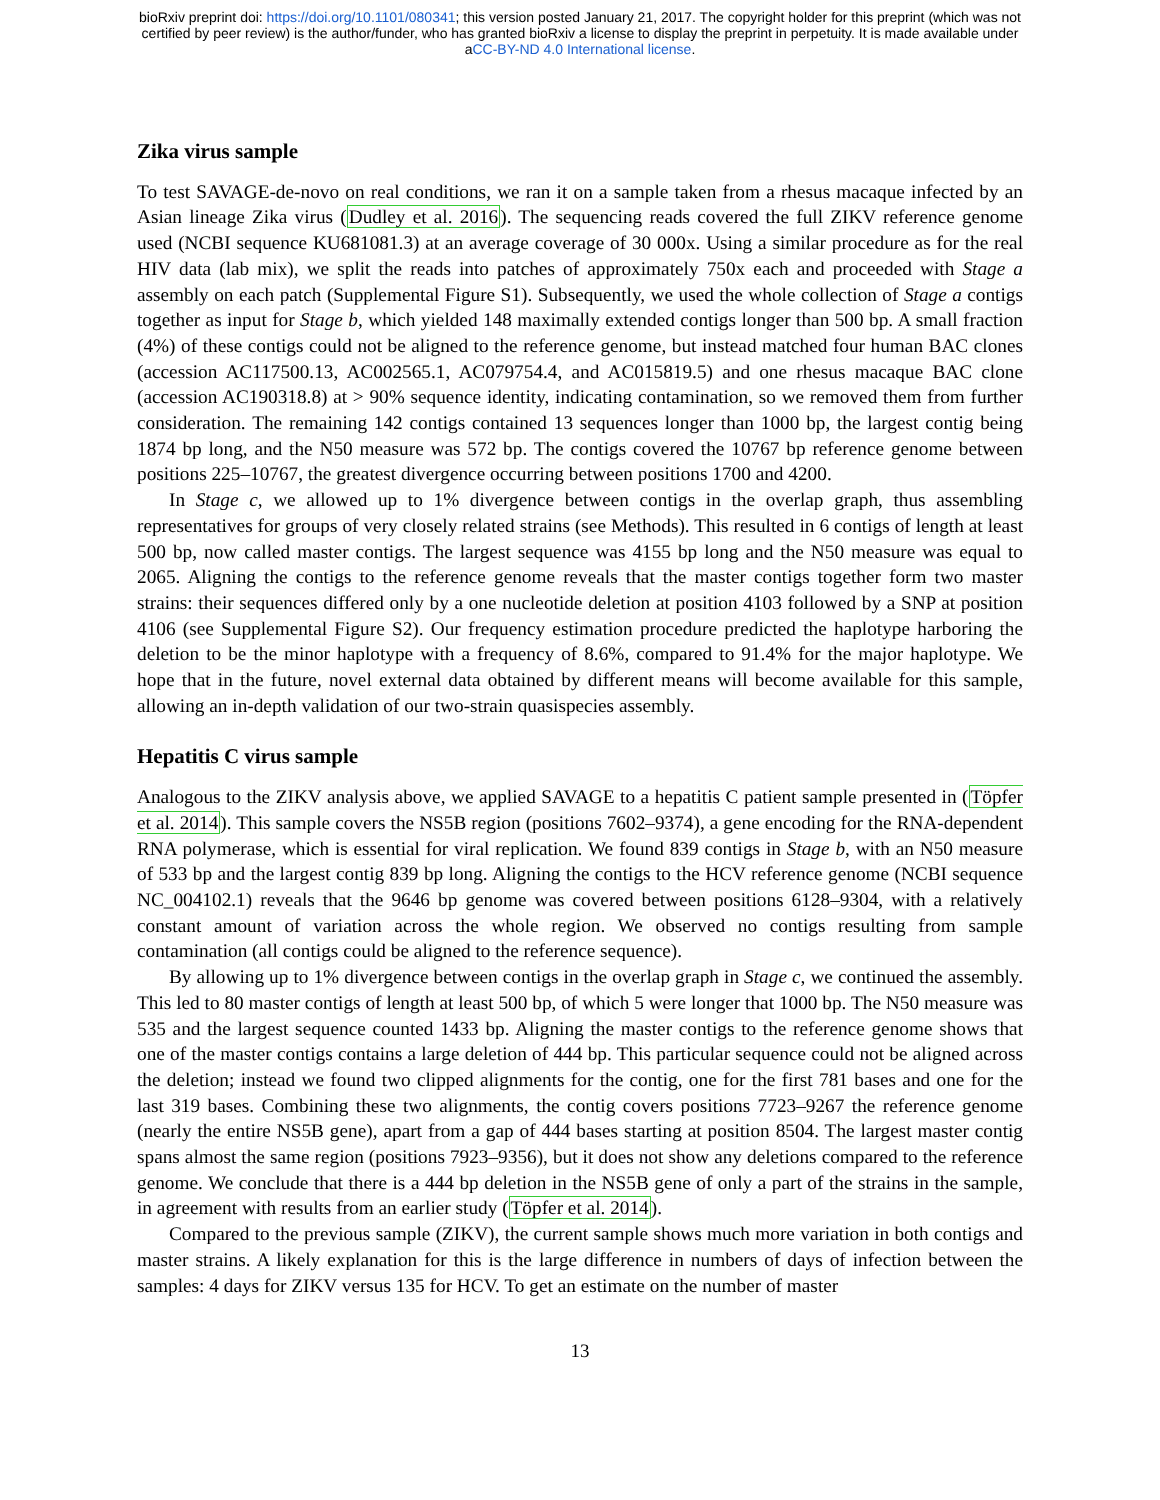bioRxiv preprint doi: https://doi.org/10.1101/080341; this version posted January 21, 2017. The copyright holder for this preprint (which was not
certified by peer review) is the author/funder, who has granted bioRxiv a license to display the preprint in perpetuity. It is made available under
aCC-BY-ND 4.0 International license.
Zika virus sample
To test SAVAGE-de-novo on real conditions, we ran it on a sample taken from a rhesus macaque infected by an Asian lineage Zika virus (Dudley et al. 2016). The sequencing reads covered the full ZIKV reference genome used (NCBI sequence KU681081.3) at an average coverage of 30 000x. Using a similar procedure as for the real HIV data (lab mix), we split the reads into patches of approximately 750x each and proceeded with Stage a assembly on each patch (Supplemental Figure S1). Subsequently, we used the whole collection of Stage a contigs together as input for Stage b, which yielded 148 maximally extended contigs longer than 500 bp. A small fraction (4%) of these contigs could not be aligned to the reference genome, but instead matched four human BAC clones (accession AC117500.13, AC002565.1, AC079754.4, and AC015819.5) and one rhesus macaque BAC clone (accession AC190318.8) at > 90% sequence identity, indicating contamination, so we removed them from further consideration. The remaining 142 contigs contained 13 sequences longer than 1000 bp, the largest contig being 1874 bp long, and the N50 measure was 572 bp. The contigs covered the 10767 bp reference genome between positions 225–10767, the greatest divergence occurring between positions 1700 and 4200.
In Stage c, we allowed up to 1% divergence between contigs in the overlap graph, thus assembling representatives for groups of very closely related strains (see Methods). This resulted in 6 contigs of length at least 500 bp, now called master contigs. The largest sequence was 4155 bp long and the N50 measure was equal to 2065. Aligning the contigs to the reference genome reveals that the master contigs together form two master strains: their sequences differed only by a one nucleotide deletion at position 4103 followed by a SNP at position 4106 (see Supplemental Figure S2). Our frequency estimation procedure predicted the haplotype harboring the deletion to be the minor haplotype with a frequency of 8.6%, compared to 91.4% for the major haplotype. We hope that in the future, novel external data obtained by different means will become available for this sample, allowing an in-depth validation of our two-strain quasispecies assembly.
Hepatitis C virus sample
Analogous to the ZIKV analysis above, we applied SAVAGE to a hepatitis C patient sample presented in (Töpfer et al. 2014). This sample covers the NS5B region (positions 7602–9374), a gene encoding for the RNA-dependent RNA polymerase, which is essential for viral replication. We found 839 contigs in Stage b, with an N50 measure of 533 bp and the largest contig 839 bp long. Aligning the contigs to the HCV reference genome (NCBI sequence NC_004102.1) reveals that the 9646 bp genome was covered between positions 6128–9304, with a relatively constant amount of variation across the whole region. We observed no contigs resulting from sample contamination (all contigs could be aligned to the reference sequence).
By allowing up to 1% divergence between contigs in the overlap graph in Stage c, we continued the assembly. This led to 80 master contigs of length at least 500 bp, of which 5 were longer that 1000 bp. The N50 measure was 535 and the largest sequence counted 1433 bp. Aligning the master contigs to the reference genome shows that one of the master contigs contains a large deletion of 444 bp. This particular sequence could not be aligned across the deletion; instead we found two clipped alignments for the contig, one for the first 781 bases and one for the last 319 bases. Combining these two alignments, the contig covers positions 7723–9267 the reference genome (nearly the entire NS5B gene), apart from a gap of 444 bases starting at position 8504. The largest master contig spans almost the same region (positions 7923–9356), but it does not show any deletions compared to the reference genome. We conclude that there is a 444 bp deletion in the NS5B gene of only a part of the strains in the sample, in agreement with results from an earlier study (Töpfer et al. 2014).
Compared to the previous sample (ZIKV), the current sample shows much more variation in both contigs and master strains. A likely explanation for this is the large difference in numbers of days of infection between the samples: 4 days for ZIKV versus 135 for HCV. To get an estimate on the number of master
13